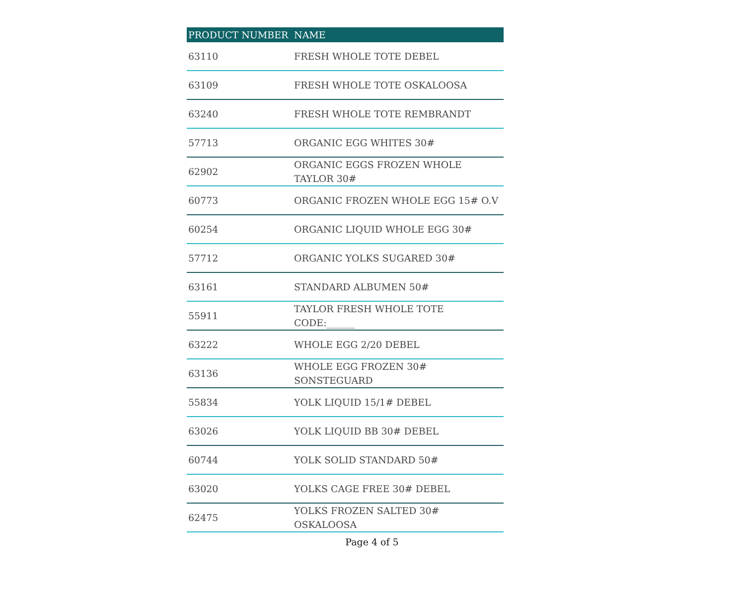| PRODUCT NUMBER | NAME |
| --- | --- |
| 63110 | FRESH WHOLE TOTE DEBEL |
| 63109 | FRESH WHOLE TOTE OSKALOOSA |
| 63240 | FRESH WHOLE TOTE REMBRANDT |
| 57713 | ORGANIC EGG WHITES 30# |
| 62902 | ORGANIC EGGS FROZEN WHOLE TAYLOR 30# |
| 60773 | ORGANIC FROZEN WHOLE EGG 15# O.V |
| 60254 | ORGANIC LIQUID WHOLE EGG 30# |
| 57712 | ORGANIC YOLKS SUGARED 30# |
| 63161 | STANDARD ALBUMEN 50# |
| 55911 | TAYLOR FRESH WHOLE TOTE CODE:______ |
| 63222 | WHOLE EGG 2/20 DEBEL |
| 63136 | WHOLE EGG FROZEN 30# SONSTEGUARD |
| 55834 | YOLK LIQUID 15/1# DEBEL |
| 63026 | YOLK LIQUID BB 30# DEBEL |
| 60744 | YOLK SOLID STANDARD 50# |
| 63020 | YOLKS CAGE FREE 30# DEBEL |
| 62475 | YOLKS FROZEN SALTED 30# OSKALOOSA |
Page 4 of 5